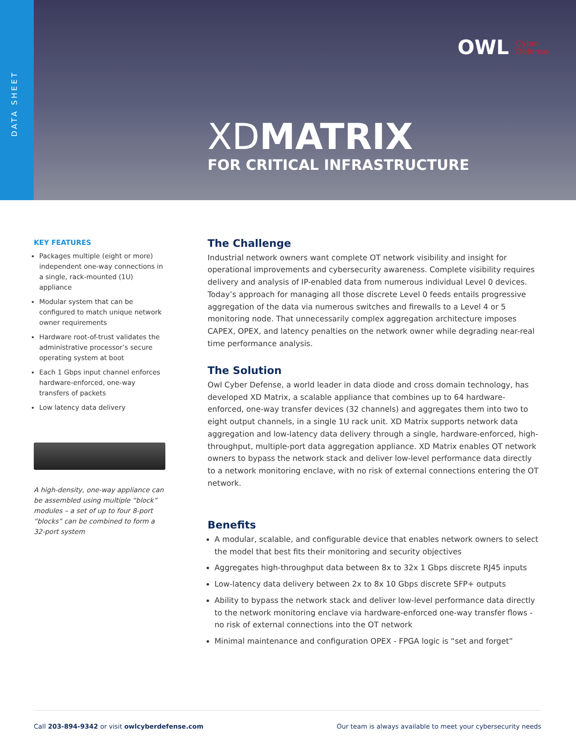DATA SHEET
OWL Cyber
Defense
XDMATRIX
FOR CRITICAL INFRASTRUCTURE
KEY FEATURES
Packages multiple (eight or more) independent one-way connections in a single, rack-mounted (1U) appliance
Modular system that can be configured to match unique network owner requirements
Hardware root-of-trust validates the administrative processor’s secure operating system at boot
Each 1 Gbps input channel enforces hardware-enforced, one-way transfers of packets
Low latency data delivery
A high-density, one-way appliance can be assembled using multiple “block” modules – a set of up to four 8-port “blocks” can be combined to form a 32-port system
The Challenge
Industrial network owners want complete OT network visibility and insight for operational improvements and cybersecurity awareness. Complete visibility requires delivery and analysis of IP-enabled data from numerous individual Level 0 devices. Today’s approach for managing all those discrete Level 0 feeds entails progressive aggregation of the data via numerous switches and firewalls to a Level 4 or 5 monitoring node. That unnecessarily complex aggregation architecture imposes CAPEX, OPEX, and latency penalties on the network owner while degrading near-real time performance analysis.
The Solution
Owl Cyber Defense, a world leader in data diode and cross domain technology, has developed XD Matrix, a scalable appliance that combines up to 64 hardware-enforced, one-way transfer devices (32 channels) and aggregates them into two to eight output channels, in a single 1U rack unit. XD Matrix supports network data aggregation and low-latency data delivery through a single, hardware-enforced, high-throughput, multiple-port data aggregation appliance. XD Matrix enables OT network owners to bypass the network stack and deliver low-level performance data directly to a network monitoring enclave, with no risk of external connections entering the OT network.
Benefits
A modular, scalable, and configurable device that enables network owners to select the model that best fits their monitoring and security objectives
Aggregates high-throughput data between 8x to 32x 1 Gbps discrete RJ45 inputs
Low-latency data delivery between 2x to 8x 10 Gbps discrete SFP+ outputs
Ability to bypass the network stack and deliver low-level performance data directly to the network monitoring enclave via hardware-enforced one-way transfer flows - no risk of external connections into the OT network
Minimal maintenance and configuration OPEX - FPGA logic is “set and forget”
Call 203-894-9342 or visit owlcyberdefense.com Our team is always available to meet your cybersecurity needs